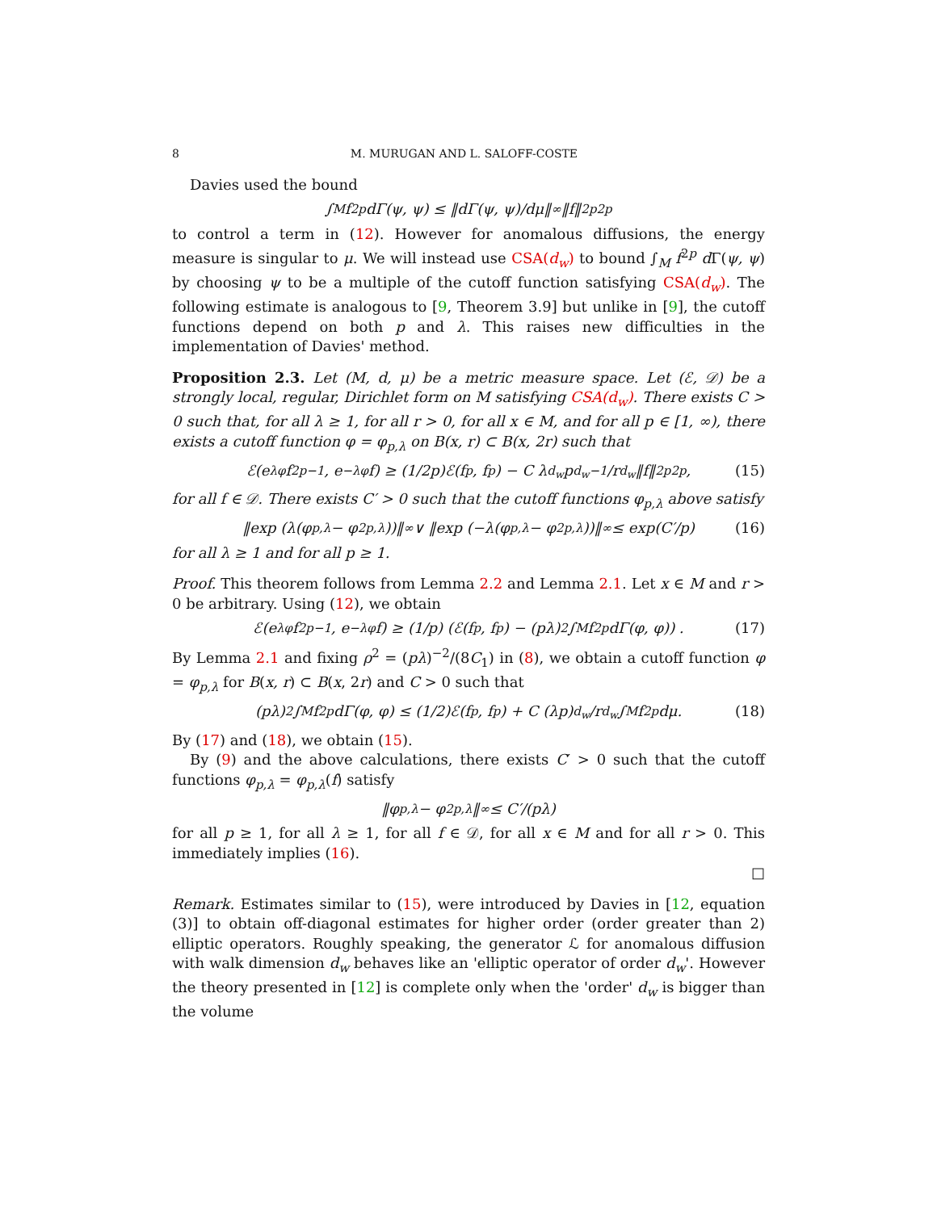8 M. MURUGAN AND L. SALOFF-COSTE
Davies used the bound
∫<sub>M</sub> f<sup>2p</sup> dΓ(ψ, ψ) ≤ ‖dΓ(ψ, ψ)/dμ‖<sub>∞</sub> ‖f‖<sup>2p</sup><sub>2p</sub>
to control a term in (12). However for anomalous diffusions, the energy measure is singular to μ. We will instead use CSA(d<sub>w</sub>) to bound ∫<sub>M</sub> f<sup>2p</sup> d Γ(ψ, ψ) by choosing ψ to be a multiple of the cutoff function satisfying CSA(d<sub>w</sub>). The following estimate is analogous to [9, Theorem 3.9] but unlike in [9], the cutoff functions depend on both p and λ. This raises new difficulties in the implementation of Davies' method.
Proposition 2.3. Let (M, d, μ) be a metric measure space. Let (ℰ, 𝒟) be a strongly local, regular, Dirichlet form on M satisfying CSA(d<sub>w</sub>). There exists C > 0 such that, for all λ ≥ 1, for all r > 0, for all x ∈ M, and for all p ∈ [1, ∞), there exists a cutoff function φ = φ<sub>p,λ</sub> on B(x, r) ⊂ B(x, 2r) such that
ℰ(e<sup>λφ</sup>f<sup>2p−1</sup>, e<sup>−λφ</sup>f) ≥ (1/2p)ℰ(f<sup>p</sup>, f<sup>p</sup>) − C λ<sup>d<sub>w</sub></sup>p<sup>d<sub>w</sub>−1</sup>/r<sup>d<sub>w</sub></sup> ‖f‖<sup>2p</sup><sub>2p</sub>, (15)
for all f ∈ 𝒟. There exists C′ > 0 such that the cutoff functions φ<sub>p,λ</sub> above satisfy
‖exp (λ(φ<sub>p,λ</sub> − φ<sub>2p,λ</sub>))‖<sub>∞</sub> ∨ ‖exp (−λ(φ<sub>p,λ</sub> − φ<sub>2p,λ</sub>))‖<sub>∞</sub> ≤ exp(C′/p) (16)
for all λ ≥ 1 and for all p ≥ 1.
Proof. This theorem follows from Lemma 2.2 and Lemma 2.1. Let x ∈ M and r > 0 be arbitrary. Using (12), we obtain
ℰ(e<sup>λφ</sup>f<sup>2p−1</sup>, e<sup>−λφ</sup>f) ≥ (1/p) (ℰ(f<sup>p</sup>, f<sup>p</sup>) − (pλ)<sup>2</sup> ∫<sub>M</sub> f<sup>2p</sup> dΓ(φ, φ)) . (17)
By Lemma 2.1 and fixing ρ<sup>2</sup> = (pλ)<sup>−2</sup>/(8C<sub>1</sub>) in (8), we obtain a cutoff function φ = φ<sub>p,λ</sub> for B(x, r) ⊂ B(x, 2r) and C > 0 such that
(pλ)<sup>2</sup> ∫<sub>M</sub> f<sup>2p</sup> dΓ(φ, φ) ≤ (1/2)ℰ(f<sup>p</sup>, f<sup>p</sup>) + C (λp)<sup>d<sub>w</sub></sup>/r<sup>d<sub>w</sub></sup> ∫<sub>M</sub> f<sup>2p</sup> dμ. (18)
By (17) and (18), we obtain (15).
By (9) and the above calculations, there exists C′ > 0 such that the cutoff functions φ<sub>p,λ</sub> = φ<sub>p,λ</sub>(f) satisfy
‖φ<sub>p,λ</sub> − φ<sub>2p,λ</sub>‖<sub>∞</sub> ≤ C′/(pλ)
for all p ≥ 1, for all λ ≥ 1, for all f ∈ 𝒟, for all x ∈ M and for all r > 0. This immediately implies (16).
□
Remark. Estimates similar to (15), were introduced by Davies in [12, equation (3)] to obtain off-diagonal estimates for higher order (order greater than 2) elliptic operators. Roughly speaking, the generator ℒ for anomalous diffusion with walk dimension d<sub>w</sub> behaves like an 'elliptic operator of order d<sub>w</sub>'. However the theory presented in [12] is complete only when the 'order' d<sub>w</sub> is bigger than the volume